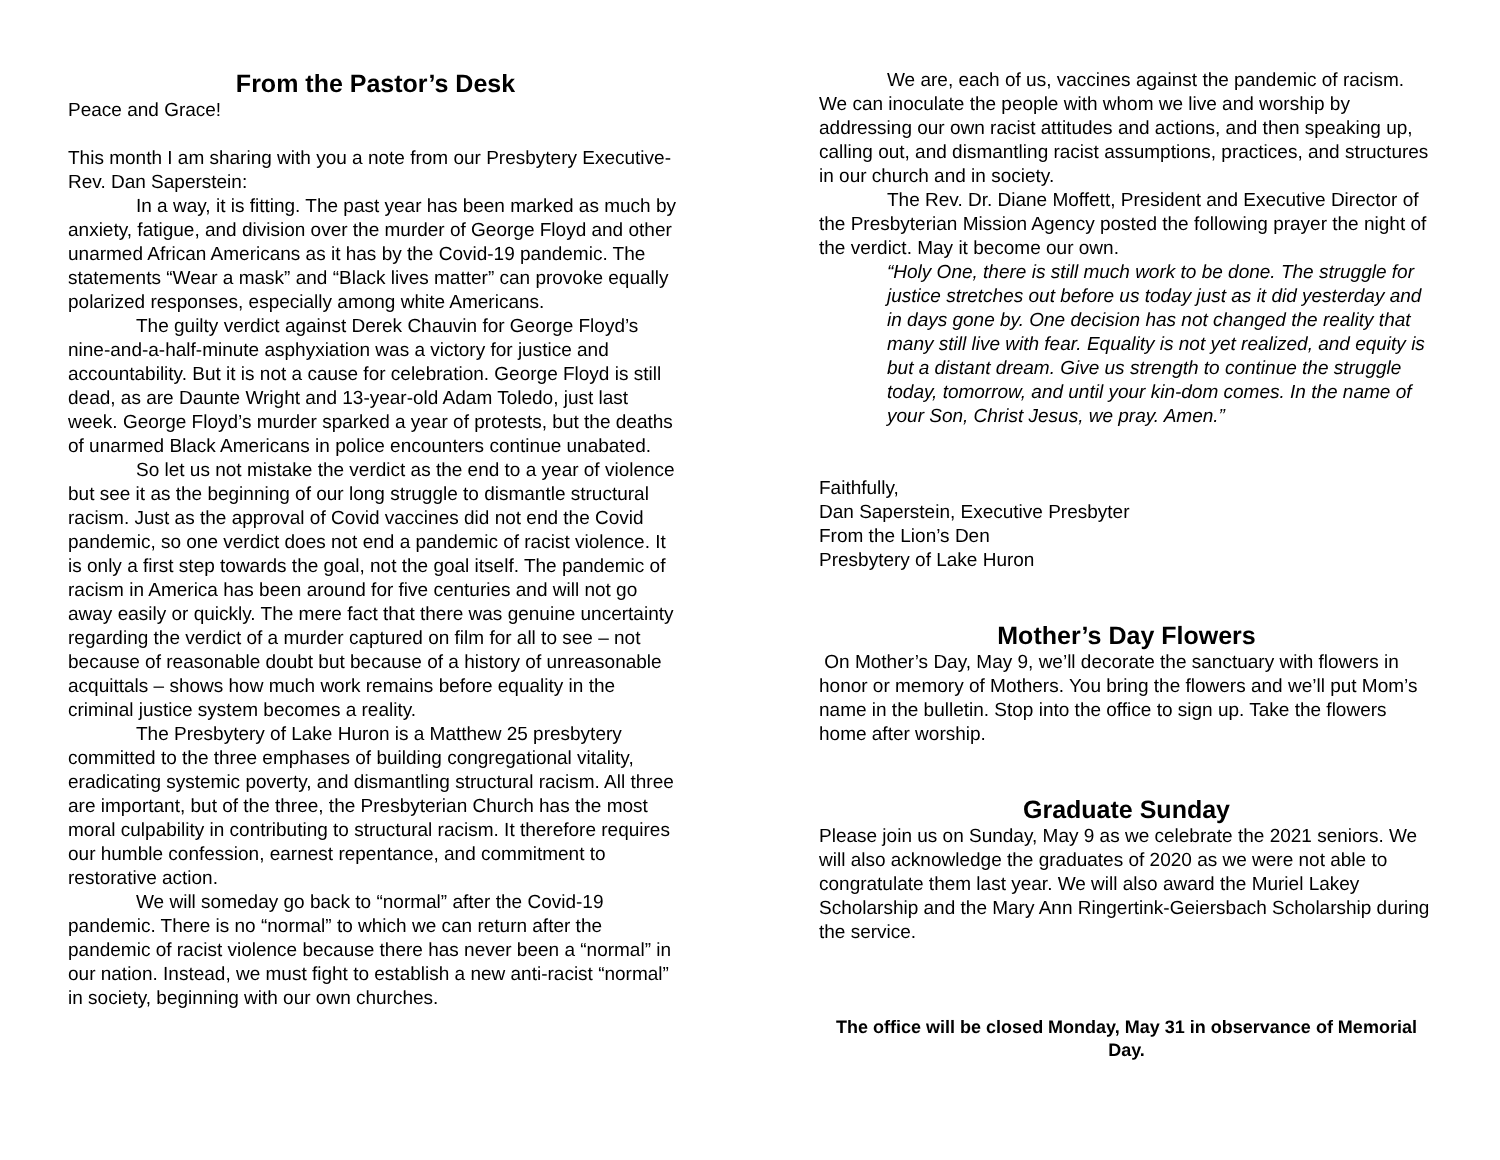From the Pastor’s Desk
Peace and Grace!
This month I am sharing with you a note from our Presbytery Executive-Rev. Dan Saperstein:
In a way, it is fitting. The past year has been marked as much by anxiety, fatigue, and division over the murder of George Floyd and other unarmed African Americans as it has by the Covid-19 pandemic. The statements “Wear a mask” and “Black lives matter” can provoke equally polarized responses, especially among white Americans.
The guilty verdict against Derek Chauvin for George Floyd’s nine-and-a-half-minute asphyxiation was a victory for justice and accountability. But it is not a cause for celebration. George Floyd is still dead, as are Daunte Wright and 13-year-old Adam Toledo, just last week. George Floyd’s murder sparked a year of protests, but the deaths of unarmed Black Americans in police encounters continue unabated.
So let us not mistake the verdict as the end to a year of violence but see it as the beginning of our long struggle to dismantle structural racism. Just as the approval of Covid vaccines did not end the Covid pandemic, so one verdict does not end a pandemic of racist violence. It is only a first step towards the goal, not the goal itself. The pandemic of racism in America has been around for five centuries and will not go away easily or quickly. The mere fact that there was genuine uncertainty regarding the verdict of a murder captured on film for all to see – not because of reasonable doubt but because of a history of unreasonable acquittals – shows how much work remains before equality in the criminal justice system becomes a reality.
The Presbytery of Lake Huron is a Matthew 25 presbytery committed to the three emphases of building congregational vitality, eradicating systemic poverty, and dismantling structural racism. All three are important, but of the three, the Presbyterian Church has the most moral culpability in contributing to structural racism. It therefore requires our humble confession, earnest repentance, and commitment to restorative action.
We will someday go back to “normal” after the Covid-19 pandemic. There is no “normal” to which we can return after the pandemic of racist violence because there has never been a “normal” in our nation. Instead, we must fight to establish a new anti-racist “normal” in society, beginning with our own churches.
We are, each of us, vaccines against the pandemic of racism. We can inoculate the people with whom we live and worship by addressing our own racist attitudes and actions, and then speaking up, calling out, and dismantling racist assumptions, practices, and structures in our church and in society.
The Rev. Dr. Diane Moffett, President and Executive Director of the Presbyterian Mission Agency posted the following prayer the night of the verdict. May it become our own.
“Holy One, there is still much work to be done. The struggle for justice stretches out before us today just as it did yesterday and in days gone by. One decision has not changed the reality that many still live with fear. Equality is not yet realized, and equity is but a distant dream. Give us strength to continue the struggle today, tomorrow, and until your kin-dom comes. In the name of your Son, Christ Jesus, we pray. Amen.”
Faithfully,
Dan Saperstein, Executive Presbyter
From the Lion’s Den
Presbytery of Lake Huron
Mother’s Day Flowers
On Mother’s Day, May 9, we’ll decorate the sanctuary with flowers in honor or memory of Mothers. You bring the flowers and we’ll put Mom’s name in the bulletin. Stop into the office to sign up. Take the flowers home after worship.
Graduate Sunday
Please join us on Sunday, May 9 as we celebrate the 2021 seniors. We will also acknowledge the graduates of 2020 as we were not able to congratulate them last year. We will also award the Muriel Lakey Scholarship and the Mary Ann Ringertink-Geiersbach Scholarship during the service.
The office will be closed Monday, May 31 in observance of Memorial Day.